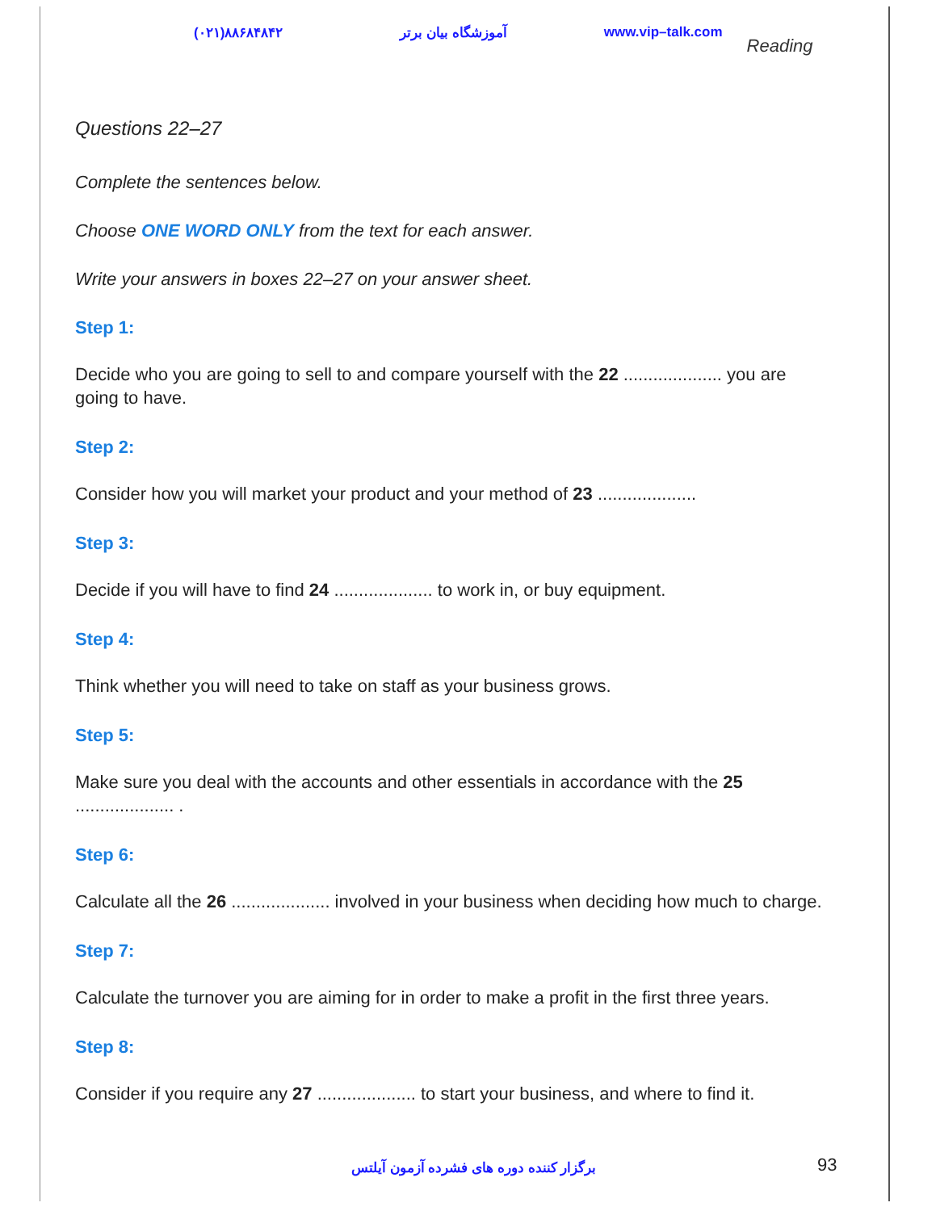(۰۲۱)۸۸۶۸۴۸۴۲ آموزشگاه بیان برتر www.vip–talk.com Reading
Questions 22–27
Complete the sentences below.
Choose ONE WORD ONLY from the text for each answer.
Write your answers in boxes 22–27 on your answer sheet.
Step 1:
Decide who you are going to sell to and compare yourself with the 22 .................... you are going to have.
Step 2:
Consider how you will market your product and your method of 23 ....................
Step 3:
Decide if you will have to find 24 .................... to work in, or buy equipment.
Step 4:
Think whether you will need to take on staff as your business grows.
Step 5:
Make sure you deal with the accounts and other essentials in accordance with the 25 .................... .
Step 6:
Calculate all the 26 .................... involved in your business when deciding how much to charge.
Step 7:
Calculate the turnover you are aiming for in order to make a profit in the first three years.
Step 8:
Consider if you require any 27 .................... to start your business, and where to find it.
برگزار کننده دوره های فشرده آزمون آیلتس 93